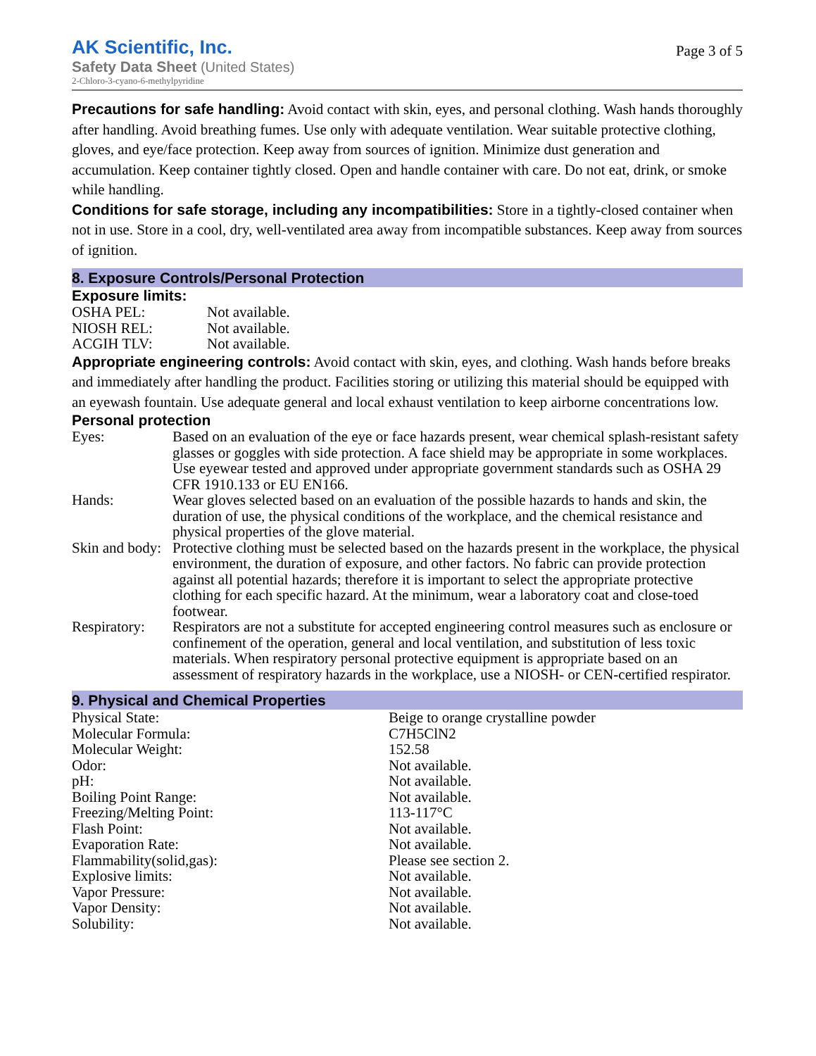AK Scientific, Inc.
Safety Data Sheet (United States)
2-Chloro-3-cyano-6-methylpyridine
Page 3 of 5
Precautions for safe handling: Avoid contact with skin, eyes, and personal clothing. Wash hands thoroughly after handling. Avoid breathing fumes. Use only with adequate ventilation. Wear suitable protective clothing, gloves, and eye/face protection. Keep away from sources of ignition. Minimize dust generation and accumulation. Keep container tightly closed. Open and handle container with care. Do not eat, drink, or smoke while handling.
Conditions for safe storage, including any incompatibilities: Store in a tightly-closed container when not in use. Store in a cool, dry, well-ventilated area away from incompatible substances. Keep away from sources of ignition.
8. Exposure Controls/Personal Protection
Exposure limits:
| OSHA PEL: | Not available. |
| NIOSH REL: | Not available. |
| ACGIH TLV: | Not available. |
Appropriate engineering controls: Avoid contact with skin, eyes, and clothing. Wash hands before breaks and immediately after handling the product. Facilities storing or utilizing this material should be equipped with an eyewash fountain. Use adequate general and local exhaust ventilation to keep airborne concentrations low.
Personal protection
| Eyes: | Based on an evaluation of the eye or face hazards present, wear chemical splash-resistant safety glasses or goggles with side protection. A face shield may be appropriate in some workplaces. Use eyewear tested and approved under appropriate government standards such as OSHA 29 CFR 1910.133 or EU EN166. |
| Hands: | Wear gloves selected based on an evaluation of the possible hazards to hands and skin, the duration of use, the physical conditions of the workplace, and the chemical resistance and physical properties of the glove material. |
| Skin and body: | Protective clothing must be selected based on the hazards present in the workplace, the physical environment, the duration of exposure, and other factors. No fabric can provide protection against all potential hazards; therefore it is important to select the appropriate protective clothing for each specific hazard. At the minimum, wear a laboratory coat and close-toed footwear. |
| Respiratory: | Respirators are not a substitute for accepted engineering control measures such as enclosure or confinement of the operation, general and local ventilation, and substitution of less toxic materials. When respiratory personal protective equipment is appropriate based on an assessment of respiratory hazards in the workplace, use a NIOSH- or CEN-certified respirator. |
9. Physical and Chemical Properties
| Physical State: | Beige to orange crystalline powder |
| Molecular Formula: | C7H5ClN2 |
| Molecular Weight: | 152.58 |
| Odor: | Not available. |
| pH: | Not available. |
| Boiling Point Range: | Not available. |
| Freezing/Melting Point: | 113-117°C |
| Flash Point: | Not available. |
| Evaporation Rate: | Not available. |
| Flammability(solid,gas): | Please see section 2. |
| Explosive limits: | Not available. |
| Vapor Pressure: | Not available. |
| Vapor Density: | Not available. |
| Solubility: | Not available. |